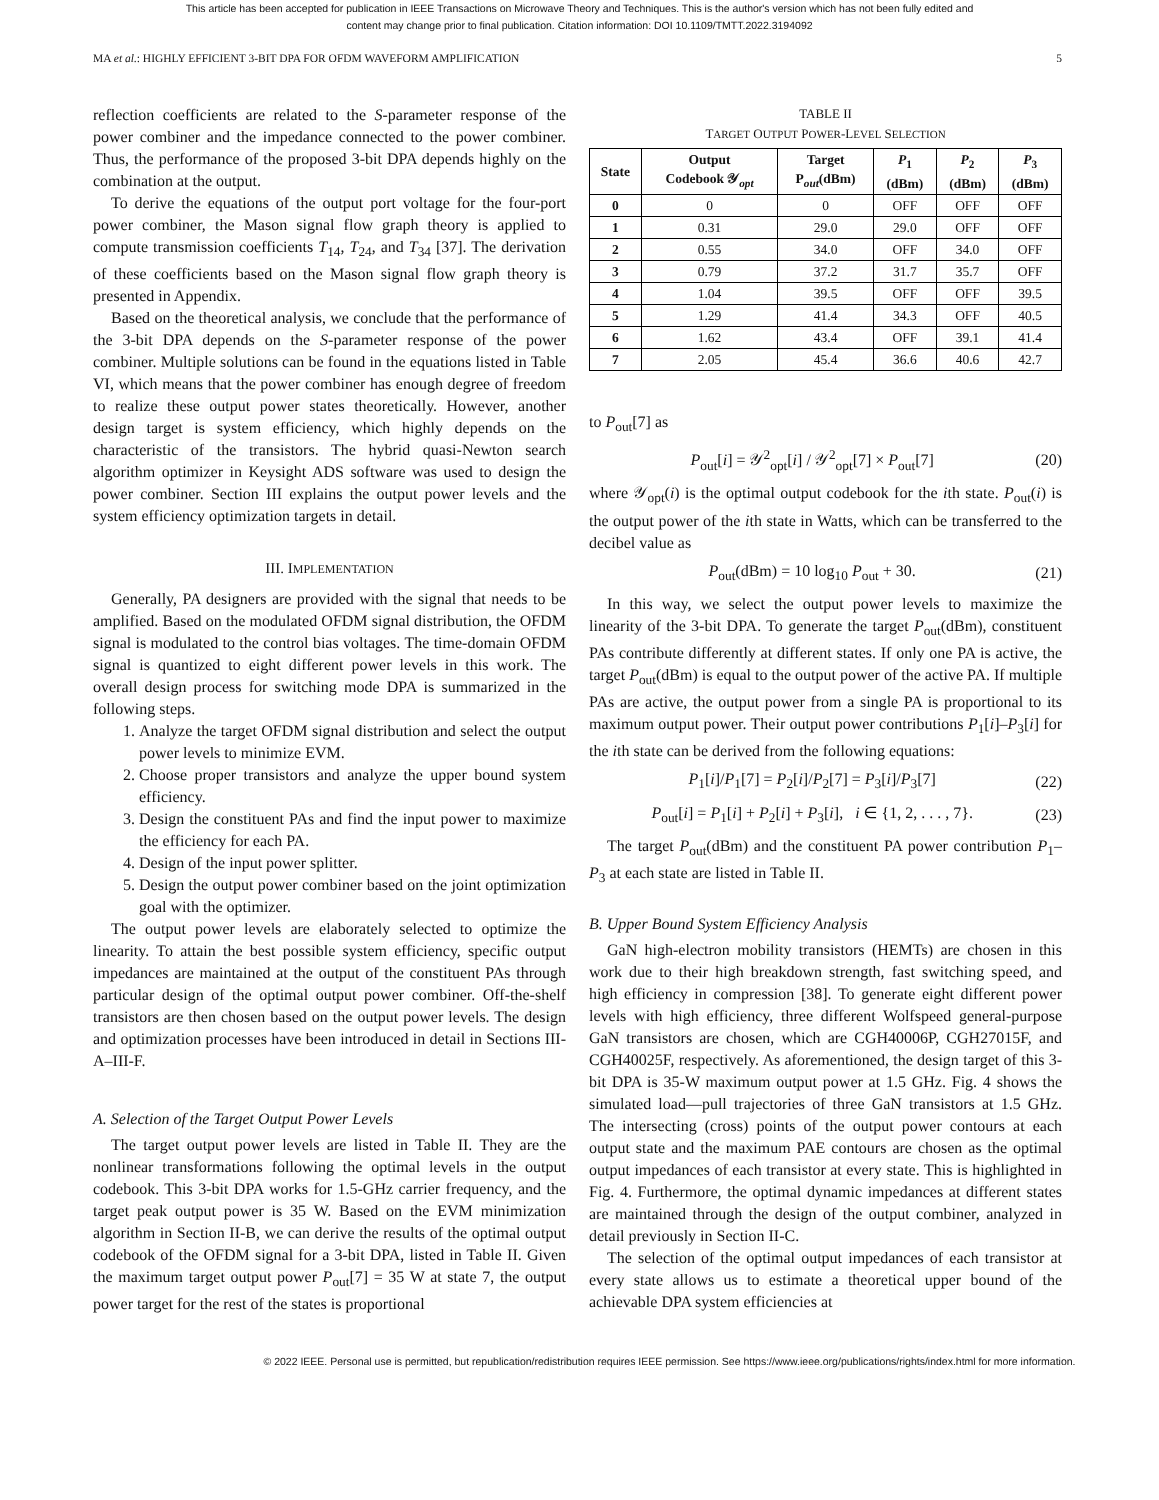This article has been accepted for publication in IEEE Transactions on Microwave Theory and Techniques. This is the author's version which has not been fully edited and
content may change prior to final publication. Citation information: DOI 10.1109/TMTT.2022.3194092
MA et al.: HIGHLY EFFICIENT 3-BIT DPA FOR OFDM WAVEFORM AMPLIFICATION 5
reflection coefficients are related to the S-parameter response of the power combiner and the impedance connected to the power combiner. Thus, the performance of the proposed 3-bit DPA depends highly on the combination at the output.
To derive the equations of the output port voltage for the four-port power combiner, the Mason signal flow graph theory is applied to compute transmission coefficients T<sub>14</sub>, T<sub>24</sub>, and T<sub>34</sub> [37]. The derivation of these coefficients based on the Mason signal flow graph theory is presented in Appendix.
Based on the theoretical analysis, we conclude that the performance of the 3-bit DPA depends on the S-parameter response of the power combiner. Multiple solutions can be found in the equations listed in Table VI, which means that the power combiner has enough degree of freedom to realize these output power states theoretically. However, another design target is system efficiency, which highly depends on the characteristic of the transistors. The hybrid quasi-Newton search algorithm optimizer in Keysight ADS software was used to design the power combiner. Section III explains the output power levels and the system efficiency optimization targets in detail.
III. IMPLEMENTATION
Generally, PA designers are provided with the signal that needs to be amplified. Based on the modulated OFDM signal distribution, the OFDM signal is modulated to the control bias voltages. The time-domain OFDM signal is quantized to eight different power levels in this work. The overall design process for switching mode DPA is summarized in the following steps.
1. Analyze the target OFDM signal distribution and select the output power levels to minimize EVM.
2. Choose proper transistors and analyze the upper bound system efficiency.
3. Design the constituent PAs and find the input power to maximize the efficiency for each PA.
4. Design of the input power splitter.
5. Design the output power combiner based on the joint optimization goal with the optimizer.
The output power levels are elaborately selected to optimize the linearity. To attain the best possible system efficiency, specific output impedances are maintained at the output of the constituent PAs through particular design of the optimal output power combiner. Off-the-shelf transistors are then chosen based on the output power levels. The design and optimization processes have been introduced in detail in Sections III-A–III-F.
A. Selection of the Target Output Power Levels
The target output power levels are listed in Table II. They are the nonlinear transformations following the optimal levels in the output codebook. This 3-bit DPA works for 1.5-GHz carrier frequency, and the target peak output power is 35 W. Based on the EVM minimization algorithm in Section II-B, we can derive the results of the optimal output codebook of the OFDM signal for a 3-bit DPA, listed in Table II. Given the maximum target output power P<sub>out</sub>[7] = 35 W at state 7, the output power target for the rest of the states is proportional
TABLE II
TARGET OUTPUT POWER-LEVEL SELECTION
| State | Output Codebook 𝒴<sub>opt</sub> | Target P<sub>out</sub>(dBm) | P<sub>1</sub> (dBm) | P<sub>2</sub> (dBm) | P<sub>3</sub> (dBm) |
| --- | --- | --- | --- | --- | --- |
| 0 | 0 | 0 | OFF | OFF | OFF |
| 1 | 0.31 | 29.0 | 29.0 | OFF | OFF |
| 2 | 0.55 | 34.0 | OFF | 34.0 | OFF |
| 3 | 0.79 | 37.2 | 31.7 | 35.7 | OFF |
| 4 | 1.04 | 39.5 | OFF | OFF | 39.5 |
| 5 | 1.29 | 41.4 | 34.3 | OFF | 40.5 |
| 6 | 1.62 | 43.4 | OFF | 39.1 | 41.4 |
| 7 | 2.05 | 45.4 | 36.6 | 40.6 | 42.7 |
to P<sub>out</sub>[7] as
P<sub>out</sub>[i] = 𝒴<sup>2</sup><sub>opt</sub>[i] / 𝒴<sup>2</sup><sub>opt</sub>[7] × P<sub>out</sub>[7] (20)
where 𝒴<sub>opt</sub>(i) is the optimal output codebook for the ith state. P<sub>out</sub>(i) is the output power of the ith state in Watts, which can be transferred to the decibel value as
P<sub>out</sub>(dBm) = 10 log<sub>10</sub> P<sub>out</sub> + 30. (21)
In this way, we select the output power levels to maximize the linearity of the 3-bit DPA. To generate the target P<sub>out</sub>(dBm), constituent PAs contribute differently at different states. If only one PA is active, the target P<sub>out</sub>(dBm) is equal to the output power of the active PA. If multiple PAs are active, the output power from a single PA is proportional to its maximum output power. Their output power contributions P<sub>1</sub>[i]–P<sub>3</sub>[i] for the ith state can be derived from the following equations:
P<sub>1</sub>[i]/P<sub>1</sub>[7] = P<sub>2</sub>[i]/P<sub>2</sub>[7] = P<sub>3</sub>[i]/P<sub>3</sub>[7] (22)
P<sub>out</sub>[i] = P<sub>1</sub>[i] + P<sub>2</sub>[i] + P<sub>3</sub>[i], i ∈ {1, 2, . . . , 7}. (23)
The target P<sub>out</sub>(dBm) and the constituent PA power contribution P<sub>1</sub>–P<sub>3</sub> at each state are listed in Table II.
B. Upper Bound System Efficiency Analysis
GaN high-electron mobility transistors (HEMTs) are chosen in this work due to their high breakdown strength, fast switching speed, and high efficiency in compression [38]. To generate eight different power levels with high efficiency, three different Wolfspeed general-purpose GaN transistors are chosen, which are CGH40006P, CGH27015F, and CGH40025F, respectively. As aforementioned, the design target of this 3-bit DPA is 35-W maximum output power at 1.5 GHz. Fig. 4 shows the simulated load—pull trajectories of three GaN transistors at 1.5 GHz. The intersecting (cross) points of the output power contours at each output state and the maximum PAE contours are chosen as the optimal output impedances of each transistor at every state. This is highlighted in Fig. 4. Furthermore, the optimal dynamic impedances at different states are maintained through the design of the output combiner, analyzed in detail previously in Section II-C.
The selection of the optimal output impedances of each transistor at every state allows us to estimate a theoretical upper bound of the achievable DPA system efficiencies at
© 2022 IEEE. Personal use is permitted, but republication/redistribution requires IEEE permission. See https://www.ieee.org/publications/rights/index.html for more information.